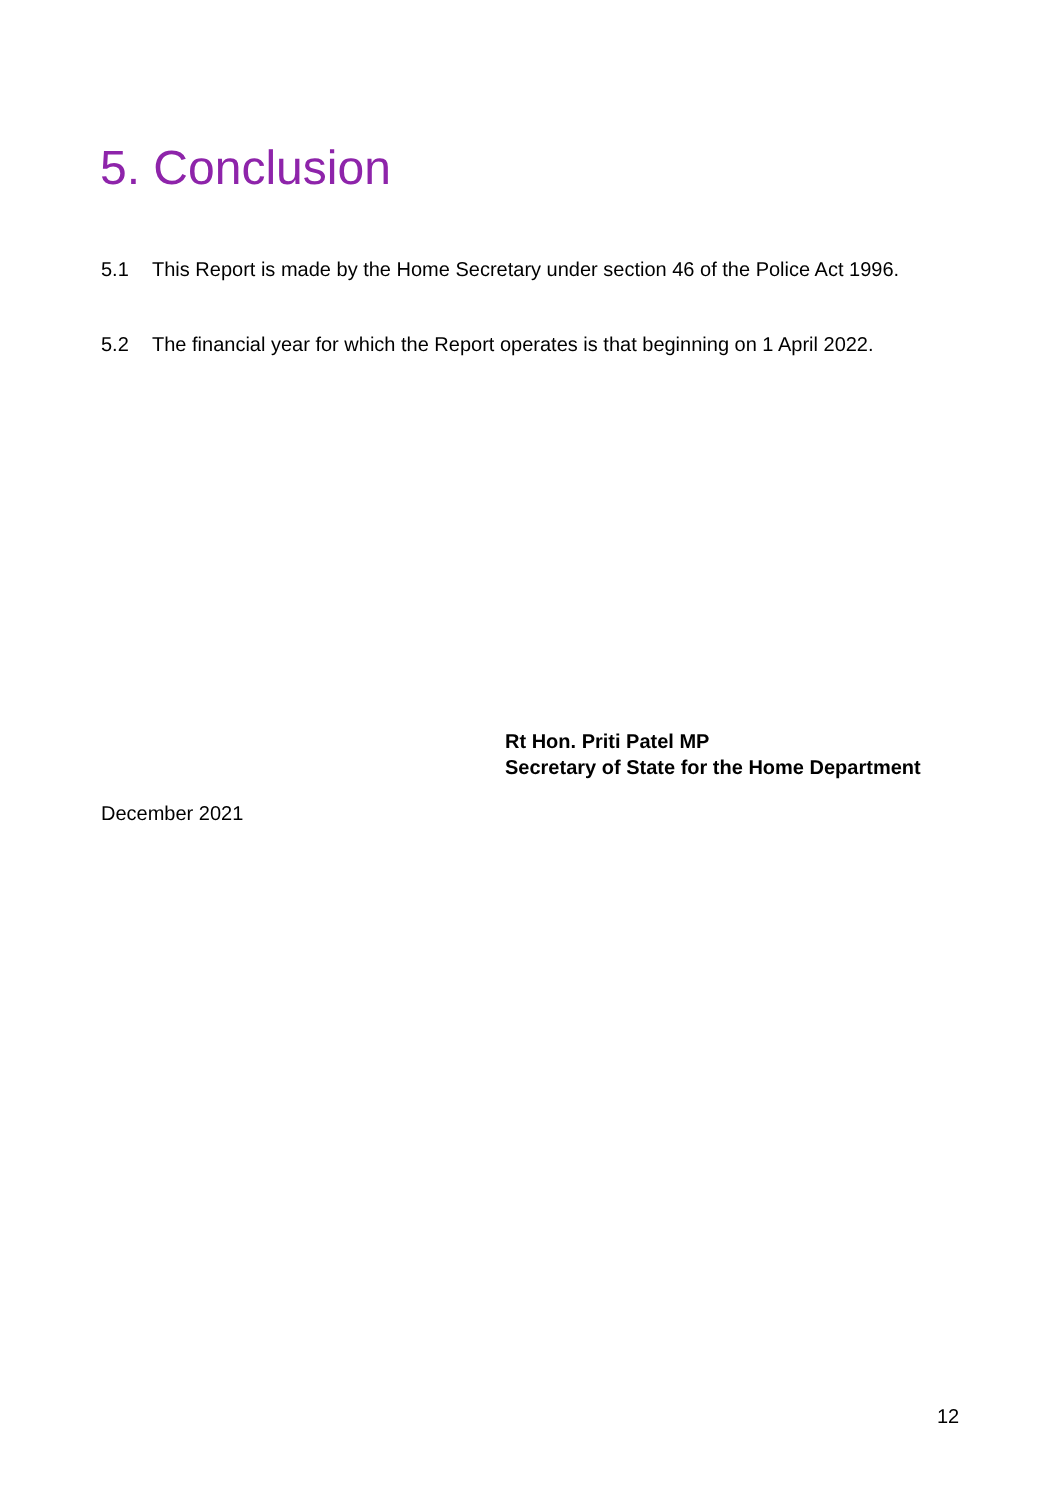5. Conclusion
5.1 This Report is made by the Home Secretary under section 46 of the Police Act 1996.
5.2 The financial year for which the Report operates is that beginning on 1 April 2022.
Rt Hon. Priti Patel MP
Secretary of State for the Home Department
December 2021
12